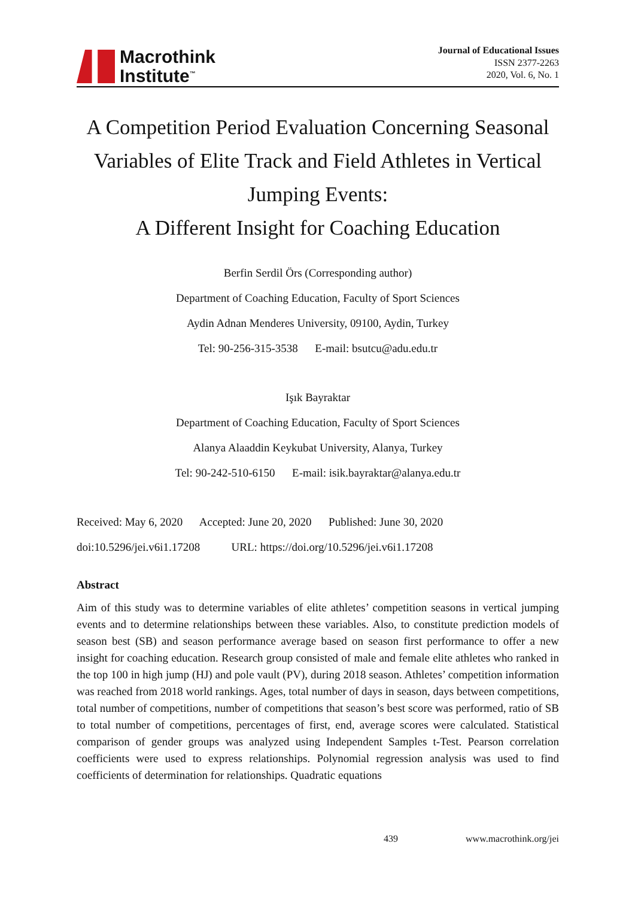Macrothink
Institute<sup>™</sup>
Journal of Educational Issues
ISSN 2377-2263
2020, Vol. 6, No. 1
A Competition Period Evaluation Concerning Seasonal Variables of Elite Track and Field Athletes in Vertical Jumping Events:
A Different Insight for Coaching Education
Berfin Serdil Örs (Corresponding author)
Department of Coaching Education, Faculty of Sport Sciences
Aydin Adnan Menderes University, 09100, Aydin, Turkey
Tel: 90-256-315-3538 E-mail: bsutcu@adu.edu.tr
Işık Bayraktar
Department of Coaching Education, Faculty of Sport Sciences
Alanya Alaaddin Keykubat University, Alanya, Turkey
Tel: 90-242-510-6150 E-mail: isik.bayraktar@alanya.edu.tr
Received: May 6, 2020 Accepted: June 20, 2020 Published: June 30, 2020
doi:10.5296/jei.v6i1.17208 URL: https://doi.org/10.5296/jei.v6i1.17208
Abstract
Aim of this study was to determine variables of elite athletes’ competition seasons in vertical jumping events and to determine relationships between these variables. Also, to constitute prediction models of season best (SB) and season performance average based on season first performance to offer a new insight for coaching education. Research group consisted of male and female elite athletes who ranked in the top 100 in high jump (HJ) and pole vault (PV), during 2018 season. Athletes’ competition information was reached from 2018 world rankings. Ages, total number of days in season, days between competitions, total number of competitions, number of competitions that season’s best score was performed, ratio of SB to total number of competitions, percentages of first, end, average scores were calculated. Statistical comparison of gender groups was analyzed using Independent Samples t-Test. Pearson correlation coefficients were used to express relationships. Polynomial regression analysis was used to find coefficients of determination for relationships. Quadratic equations
439 www.macrothink.org/jei